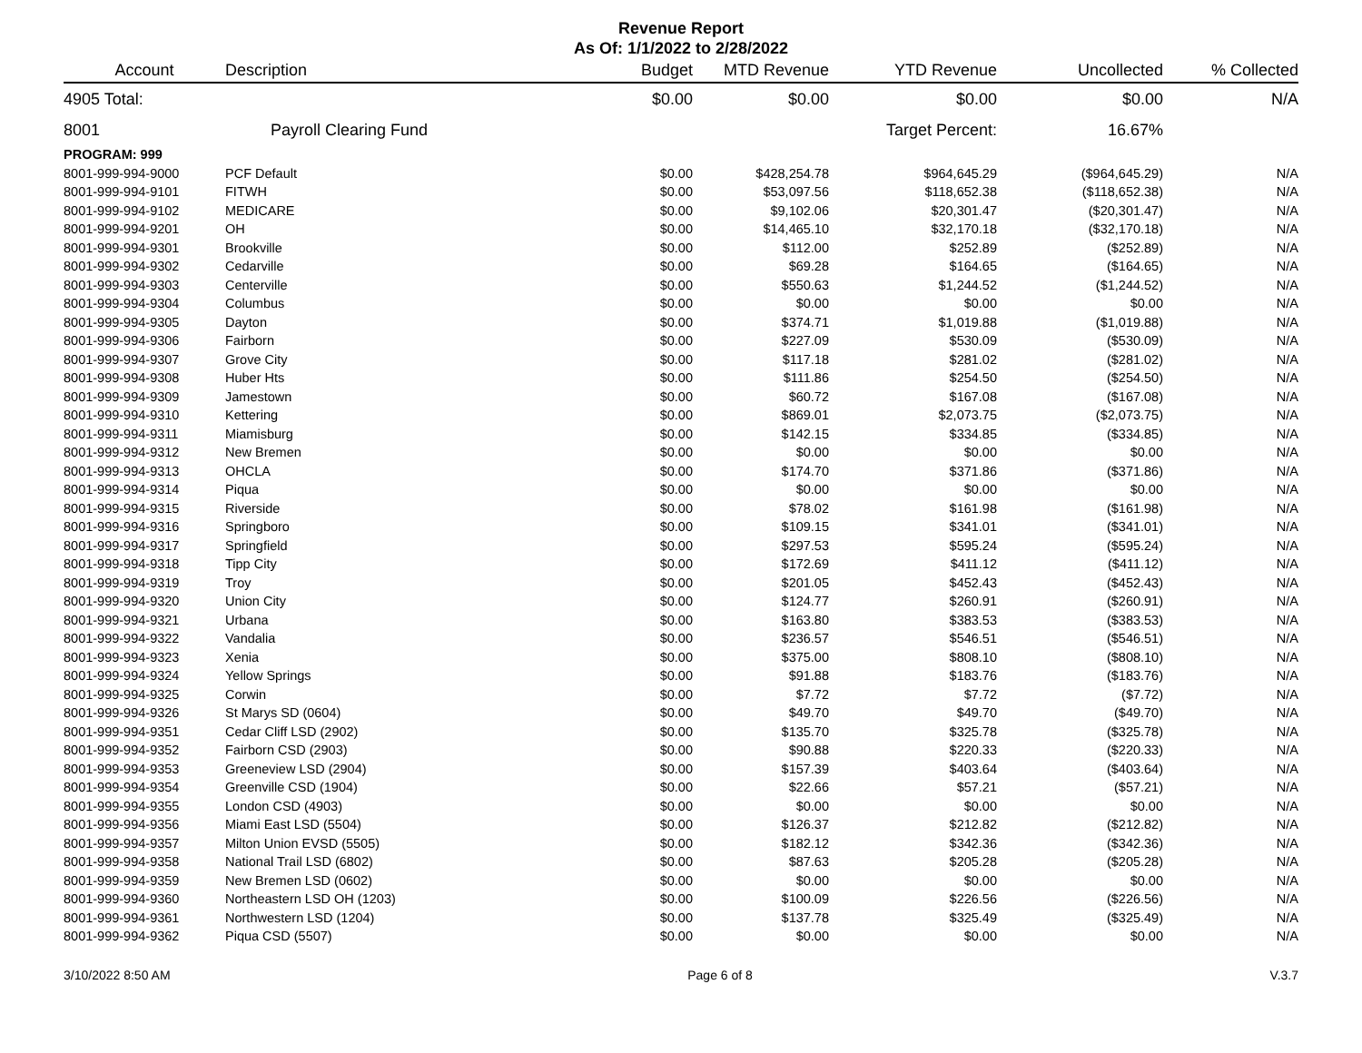Revenue Report
As Of: 1/1/2022 to 2/28/2022
| Account | Description | Budget | MTD Revenue | YTD Revenue | Uncollected | % Collected |
| --- | --- | --- | --- | --- | --- | --- |
| 4905 Total: | | $0.00 | $0.00 | $0.00 | $0.00 | N/A |
| 8001 | Payroll Clearing Fund | | | Target Percent: | 16.67% | |
| PROGRAM: 999 | | | | | | |
| 8001-999-994-9000 | PCF Default | $0.00 | $428,254.78 | $964,645.29 | ($964,645.29) | N/A |
| 8001-999-994-9101 | FITWH | $0.00 | $53,097.56 | $118,652.38 | ($118,652.38) | N/A |
| 8001-999-994-9102 | MEDICARE | $0.00 | $9,102.06 | $20,301.47 | ($20,301.47) | N/A |
| 8001-999-994-9201 | OH | $0.00 | $14,465.10 | $32,170.18 | ($32,170.18) | N/A |
| 8001-999-994-9301 | Brookville | $0.00 | $112.00 | $252.89 | ($252.89) | N/A |
| 8001-999-994-9302 | Cedarville | $0.00 | $69.28 | $164.65 | ($164.65) | N/A |
| 8001-999-994-9303 | Centerville | $0.00 | $550.63 | $1,244.52 | ($1,244.52) | N/A |
| 8001-999-994-9304 | Columbus | $0.00 | $0.00 | $0.00 | $0.00 | N/A |
| 8001-999-994-9305 | Dayton | $0.00 | $374.71 | $1,019.88 | ($1,019.88) | N/A |
| 8001-999-994-9306 | Fairborn | $0.00 | $227.09 | $530.09 | ($530.09) | N/A |
| 8001-999-994-9307 | Grove City | $0.00 | $117.18 | $281.02 | ($281.02) | N/A |
| 8001-999-994-9308 | Huber Hts | $0.00 | $111.86 | $254.50 | ($254.50) | N/A |
| 8001-999-994-9309 | Jamestown | $0.00 | $60.72 | $167.08 | ($167.08) | N/A |
| 8001-999-994-9310 | Kettering | $0.00 | $869.01 | $2,073.75 | ($2,073.75) | N/A |
| 8001-999-994-9311 | Miamisburg | $0.00 | $142.15 | $334.85 | ($334.85) | N/A |
| 8001-999-994-9312 | New Bremen | $0.00 | $0.00 | $0.00 | $0.00 | N/A |
| 8001-999-994-9313 | OHCLA | $0.00 | $174.70 | $371.86 | ($371.86) | N/A |
| 8001-999-994-9314 | Piqua | $0.00 | $0.00 | $0.00 | $0.00 | N/A |
| 8001-999-994-9315 | Riverside | $0.00 | $78.02 | $161.98 | ($161.98) | N/A |
| 8001-999-994-9316 | Springboro | $0.00 | $109.15 | $341.01 | ($341.01) | N/A |
| 8001-999-994-9317 | Springfield | $0.00 | $297.53 | $595.24 | ($595.24) | N/A |
| 8001-999-994-9318 | Tipp City | $0.00 | $172.69 | $411.12 | ($411.12) | N/A |
| 8001-999-994-9319 | Troy | $0.00 | $201.05 | $452.43 | ($452.43) | N/A |
| 8001-999-994-9320 | Union City | $0.00 | $124.77 | $260.91 | ($260.91) | N/A |
| 8001-999-994-9321 | Urbana | $0.00 | $163.80 | $383.53 | ($383.53) | N/A |
| 8001-999-994-9322 | Vandalia | $0.00 | $236.57 | $546.51 | ($546.51) | N/A |
| 8001-999-994-9323 | Xenia | $0.00 | $375.00 | $808.10 | ($808.10) | N/A |
| 8001-999-994-9324 | Yellow Springs | $0.00 | $91.88 | $183.76 | ($183.76) | N/A |
| 8001-999-994-9325 | Corwin | $0.00 | $7.72 | $7.72 | ($7.72) | N/A |
| 8001-999-994-9326 | St Marys SD (0604) | $0.00 | $49.70 | $49.70 | ($49.70) | N/A |
| 8001-999-994-9351 | Cedar Cliff LSD (2902) | $0.00 | $135.70 | $325.78 | ($325.78) | N/A |
| 8001-999-994-9352 | Fairborn CSD (2903) | $0.00 | $90.88 | $220.33 | ($220.33) | N/A |
| 8001-999-994-9353 | Greeneview LSD (2904) | $0.00 | $157.39 | $403.64 | ($403.64) | N/A |
| 8001-999-994-9354 | Greenville CSD (1904) | $0.00 | $22.66 | $57.21 | ($57.21) | N/A |
| 8001-999-994-9355 | London CSD (4903) | $0.00 | $0.00 | $0.00 | $0.00 | N/A |
| 8001-999-994-9356 | Miami East LSD (5504) | $0.00 | $126.37 | $212.82 | ($212.82) | N/A |
| 8001-999-994-9357 | Milton Union EVSD (5505) | $0.00 | $182.12 | $342.36 | ($342.36) | N/A |
| 8001-999-994-9358 | National Trail LSD (6802) | $0.00 | $87.63 | $205.28 | ($205.28) | N/A |
| 8001-999-994-9359 | New Bremen LSD (0602) | $0.00 | $0.00 | $0.00 | $0.00 | N/A |
| 8001-999-994-9360 | Northeastern LSD OH (1203) | $0.00 | $100.09 | $226.56 | ($226.56) | N/A |
| 8001-999-994-9361 | Northwestern LSD (1204) | $0.00 | $137.78 | $325.49 | ($325.49) | N/A |
| 8001-999-994-9362 | Piqua CSD (5507) | $0.00 | $0.00 | $0.00 | $0.00 | N/A |
3/10/2022 8:50 AM Page 6 of 8 V.3.7